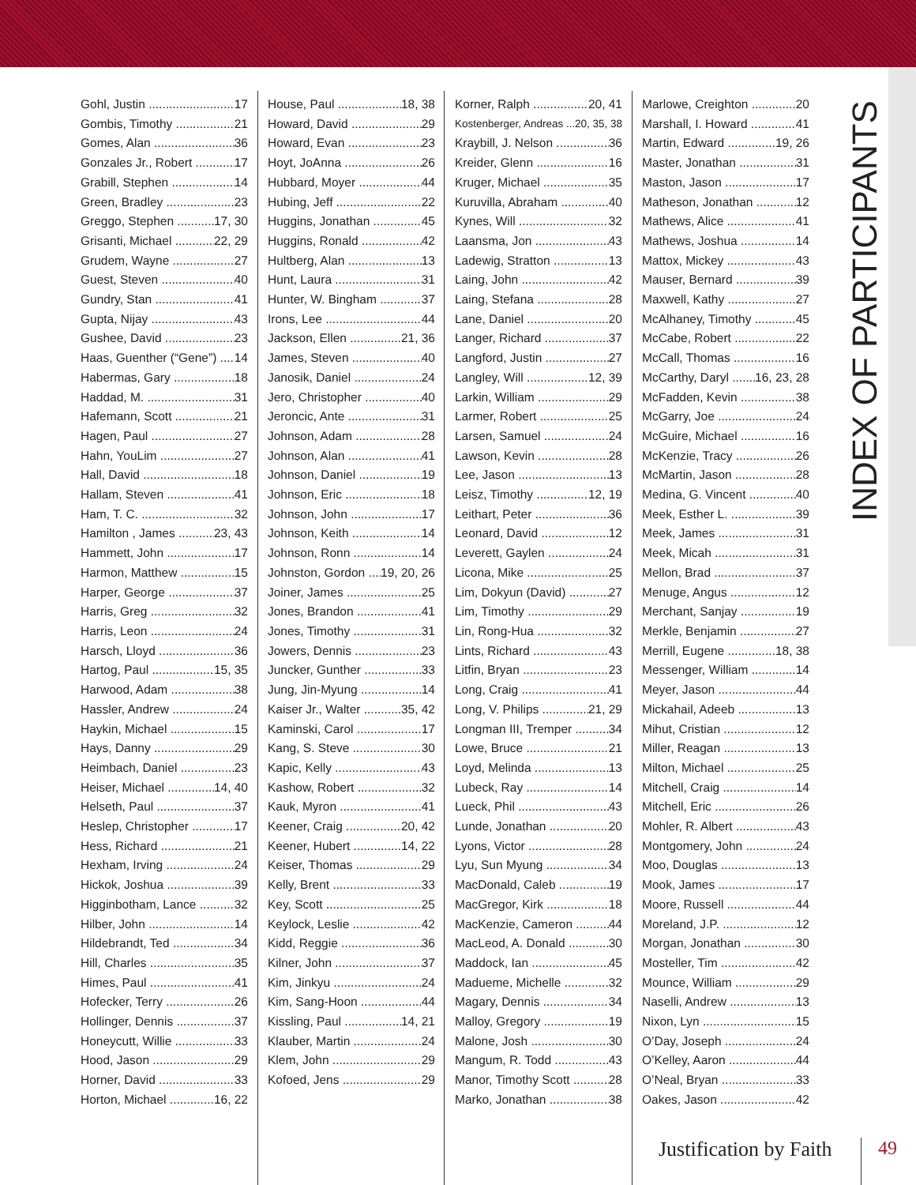Gohl, Justin 17
Gombis, Timothy 21
Gomes, Alan 36
Gonzales Jr., Robert 17
Grabill, Stephen 14
Green, Bradley 23
Greggo, Stephen 17, 30
Grisanti, Michael 22, 29
Grudem, Wayne 27
Guest, Steven 40
Gundry, Stan 41
Gupta, Nijay 43
Gushee, David 23
Haas, Guenther (“Gene”) 14
Habermas, Gary 18
Haddad, M. 31
Hafemann, Scott 21
Hagen, Paul 27
Hahn, YouLim 27
Hall, David 18
Hallam, Steven 41
Ham, T. C. 32
Hamilton , James 23, 43
Hammett, John 17
Harmon, Matthew 15
Harper, George 37
Harris, Greg 32
Harris, Leon 24
Harsch, Lloyd 36
Hartog, Paul 15, 35
Harwood, Adam 38
Hassler, Andrew 24
Haykin, Michael 15
Hays, Danny 29
Heimbach, Daniel 23
Heiser, Michael 14, 40
Helseth, Paul 37
Heslep, Christopher 17
Hess, Richard 21
Hexham, Irving 24
Hickok, Joshua 39
Higginbotham, Lance 32
Hilber, John 14
Hildebrandt, Ted 34
Hill, Charles 35
Himes, Paul 41
Hofecker, Terry 26
Hollinger, Dennis 37
Honeycutt, Willie 33
Hood, Jason 29
Horner, David 33
Horton, Michael 16, 22
House, Paul 18, 38
Howard, David 29
Howard, Evan 23
Hoyt, JoAnna 26
Hubbard, Moyer 44
Hubing, Jeff 22
Huggins, Jonathan 45
Huggins, Ronald 42
Hultberg, Alan 13
Hunt, Laura 31
Hunter, W. Bingham 37
Irons, Lee 44
Jackson, Ellen 21, 36
James, Steven 40
Janosik, Daniel 24
Jero, Christopher 40
Jeroncic, Ante 31
Johnson, Adam 28
Johnson, Alan 41
Johnson, Daniel 19
Johnson, Eric 18
Johnson, John 17
Johnson, Keith 14
Johnson, Ronn 14
Johnston, Gordon 19, 20, 26
Joiner, James 25
Jones, Brandon 41
Jones, Timothy 31
Jowers, Dennis 23
Juncker, Gunther 33
Jung, Jin-Myung 14
Kaiser Jr., Walter 35, 42
Kaminski, Carol 17
Kang, S. Steve 30
Kapic, Kelly 43
Kashow, Robert 32
Kauk, Myron 41
Keener, Craig 20, 42
Keener, Hubert 14, 22
Keiser, Thomas 29
Kelly, Brent 33
Key, Scott 25
Keylock, Leslie 42
Kidd, Reggie 36
Kilner, John 37
Kim, Jinkyu 24
Kim, Sang-Hoon 44
Kissling, Paul 14, 21
Klauber, Martin 24
Klem, John 29
Kofoed, Jens 29
Korner, Ralph 20, 41
Kostenberger, Andreas 20, 35, 38
Kraybill, J. Nelson 36
Kreider, Glenn 16
Kruger, Michael 35
Kuruvilla, Abraham 40
Kynes, Will 32
Laansma, Jon 43
Ladewig, Stratton 13
Laing, John 42
Laing, Stefana 28
Lane, Daniel 20
Langer, Richard 37
Langford, Justin 27
Langley, Will 12, 39
Larkin, William 29
Larmer, Robert 25
Larsen, Samuel 24
Lawson, Kevin 28
Lee, Jason 13
Leisz, Timothy 12, 19
Leithart, Peter 36
Leonard, David 12
Leverett, Gaylen 24
Licona, Mike 25
Lim, Dokyun (David) 27
Lim, Timothy 29
Lin, Rong-Hua 32
Lints, Richard 43
Litfin, Bryan 23
Long, Craig 41
Long, V. Philips 21, 29
Longman III, Tremper 34
Lowe, Bruce 21
Loyd, Melinda 13
Lubeck, Ray 14
Lueck, Phil 43
Lunde, Jonathan 20
Lyons, Victor 28
Lyu, Sun Myung 34
MacDonald, Caleb 19
MacGregor, Kirk 18
MacKenzie, Cameron 44
MacLeod, A. Donald 30
Maddock, Ian 45
Madueme, Michelle 32
Magary, Dennis 34
Malloy, Gregory 19
Malone, Josh 30
Mangum, R. Todd 43
Manor, Timothy Scott 28
Marko, Jonathan 38
Marlowe, Creighton 20
Marshall, I. Howard 41
Martin, Edward 19, 26
Master, Jonathan 31
Maston, Jason 17
Matheson, Jonathan 12
Mathews, Alice 41
Mathews, Joshua 14
Mattox, Mickey 43
Mauser, Bernard 39
Maxwell, Kathy 27
McAlhaney, Timothy 45
McCabe, Robert 22
McCall, Thomas 16
McCarthy, Daryl 16, 23, 28
McFadden, Kevin 38
McGarry, Joe 24
McGuire, Michael 16
McKenzie, Tracy 26
McMartin, Jason 28
Medina, G. Vincent 40
Meek, Esther L. 39
Meek, James 31
Meek, Micah 31
Mellon, Brad 37
Menuge, Angus 12
Merchant, Sanjay 19
Merkle, Benjamin 27
Merrill, Eugene 18, 38
Messenger, William 14
Meyer, Jason 44
Mickahail, Adeeb 13
Mihut, Cristian 12
Miller, Reagan 13
Milton, Michael 25
Mitchell, Craig 14
Mitchell, Eric 26
Mohler, R. Albert 43
Montgomery, John 24
Moo, Douglas 13
Mook, James 17
Moore, Russell 44
Moreland, J.P. 12
Morgan, Jonathan 30
Mosteller, Tim 42
Mounce, William 29
Naselli, Andrew 13
Nixon, Lyn 15
O’Day, Joseph 24
O’Kelley, Aaron 44
O’Neal, Bryan 33
Oakes, Jason 42
INDEX OF PARTICIPANTS
Justification by Faith 49